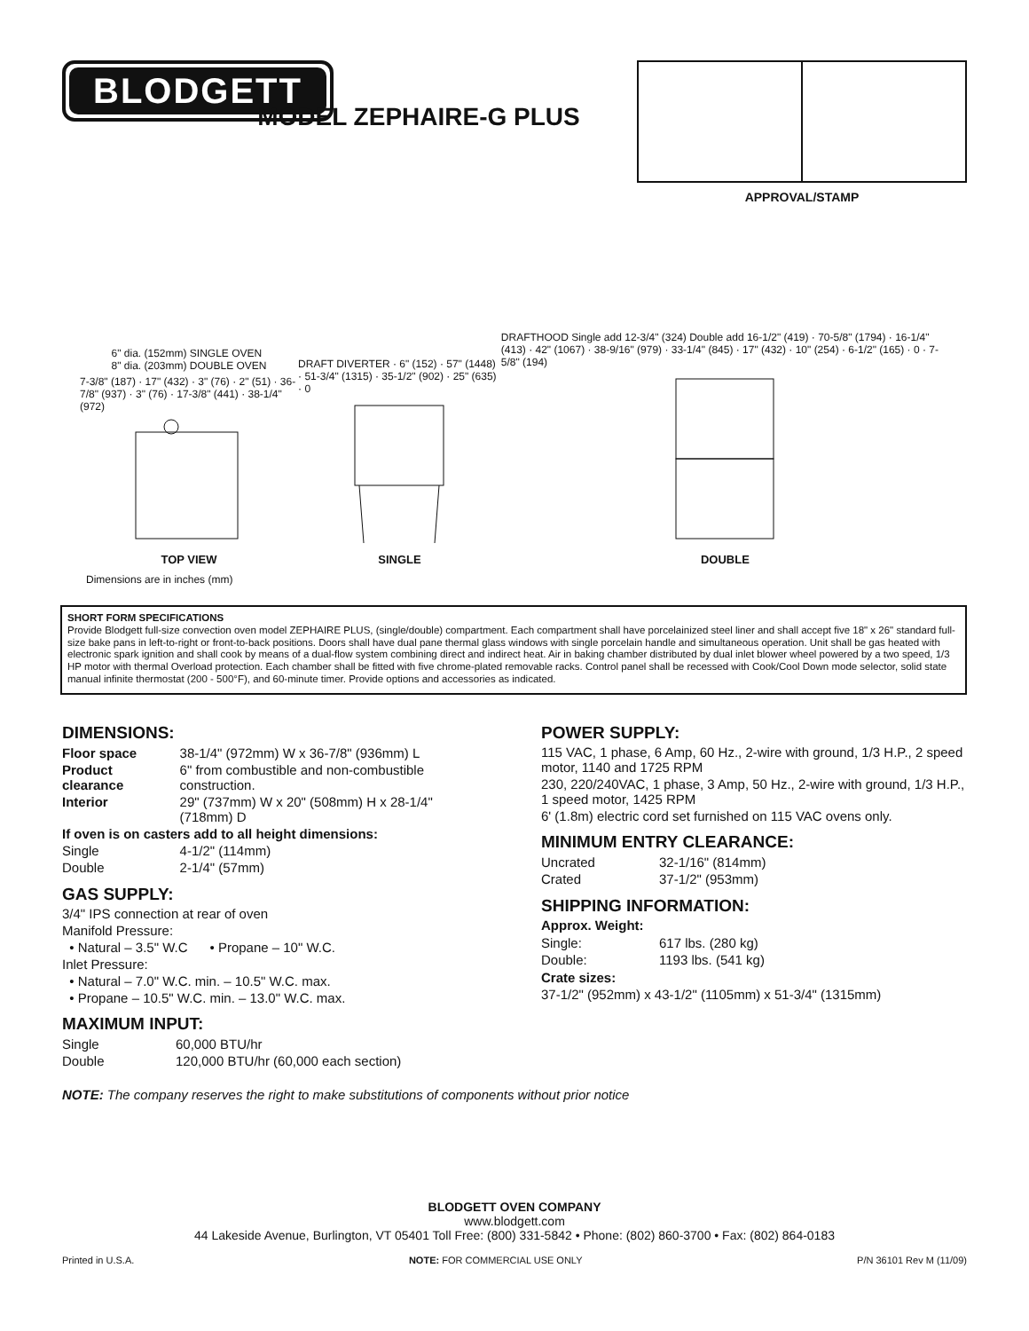BLODGETT
MODEL ZEPHAIRE-G PLUS
APPROVAL/STAMP
6" dia. (152mm) SINGLE OVEN
8" dia. (203mm) DOUBLE OVEN
7-3/8" (187) · 17" (432) · 3" (76) · 2" (51) · 36-7/8" (937) · 3" (76) · 17-3/8" (441) · 38-1/4" (972)
TOP VIEW
DRAFT DIVERTER · 6" (152) · 57" (1448) · 51-3/4" (1315) · 35-1/2" (902) · 25" (635) · 0
SINGLE
DRAFTHOOD Single add 12-3/4" (324) Double add 16-1/2" (419) · 70-5/8" (1794) · 16-1/4" (413) · 42" (1067) · 38-9/16" (979) · 33-1/4" (845) · 17" (432) · 10" (254) · 6-1/2" (165) · 0 · 7-5/8" (194)
DOUBLE
Dimensions are in inches (mm)
SHORT FORM SPECIFICATIONS
Provide Blodgett full-size convection oven model ZEPHAIRE PLUS, (single/double) compartment. Each compartment shall have porcelainized steel liner and shall accept five 18" x 26" standard full-size bake pans in left-to-right or front-to-back positions. Doors shall have dual pane thermal glass windows with single porcelain handle and simultaneous operation. Unit shall be gas heated with electronic spark ignition and shall cook by means of a dual-flow system combining direct and indirect heat. Air in baking chamber distributed by dual inlet blower wheel powered by a two speed, 1/3 HP motor with thermal Overload protection. Each chamber shall be fitted with five chrome-plated removable racks. Control panel shall be recessed with Cook/Cool Down mode selector, solid state manual infinite thermostat (200 - 500°F), and 60-minute timer. Provide options and accessories as indicated.
DIMENSIONS:
| Floor space | 38-1/4" (972mm) W x 36-7/8" (936mm) L |
| Product clearance | 6" from combustible and non-combustible construction. |
| Interior | 29" (737mm) W x 20" (508mm) H x 28-1/4" (718mm) D |
| If oven is on casters add to all height dimensions: | |
| Single | 4-1/2" (114mm) |
| Double | 2-1/4" (57mm) |
GAS SUPPLY:
3/4" IPS connection at rear of oven
Manifold Pressure:
• Natural – 3.5" W.C • Propane – 10" W.C.
Inlet Pressure:
• Natural – 7.0" W.C. min. – 10.5" W.C. max.
• Propane – 10.5" W.C. min. – 13.0" W.C. max.
MAXIMUM INPUT:
| Single | 60,000 BTU/hr |
| Double | 120,000 BTU/hr (60,000 each section) |
POWER SUPPLY:
115 VAC, 1 phase, 6 Amp, 60 Hz., 2-wire with ground, 1/3 H.P., 2 speed motor, 1140 and 1725 RPM
230, 220/240VAC, 1 phase, 3 Amp, 50 Hz., 2-wire with ground, 1/3 H.P., 1 speed motor, 1425 RPM
6' (1.8m) electric cord set furnished on 115 VAC ovens only.
MINIMUM ENTRY CLEARANCE:
| Uncrated | 32-1/16" (814mm) |
| Crated | 37-1/2" (953mm) |
SHIPPING INFORMATION:
Approx. Weight:
| Single: | 617 lbs. (280 kg) |
| Double: | 1193 lbs. (541 kg) |
Crate sizes:
37-1/2" (952mm) x 43-1/2" (1105mm) x 51-3/4" (1315mm)
NOTE: The company reserves the right to make substitutions of components without prior notice
BLODGETT OVEN COMPANY
www.blodgett.com
44 Lakeside Avenue, Burlington, VT 05401 Toll Free: (800) 331-5842 • Phone: (802) 860-3700 • Fax: (802) 864-0183
Printed in U.S.A. NOTE: FOR COMMERCIAL USE ONLY P/N 36101 Rev M (11/09)